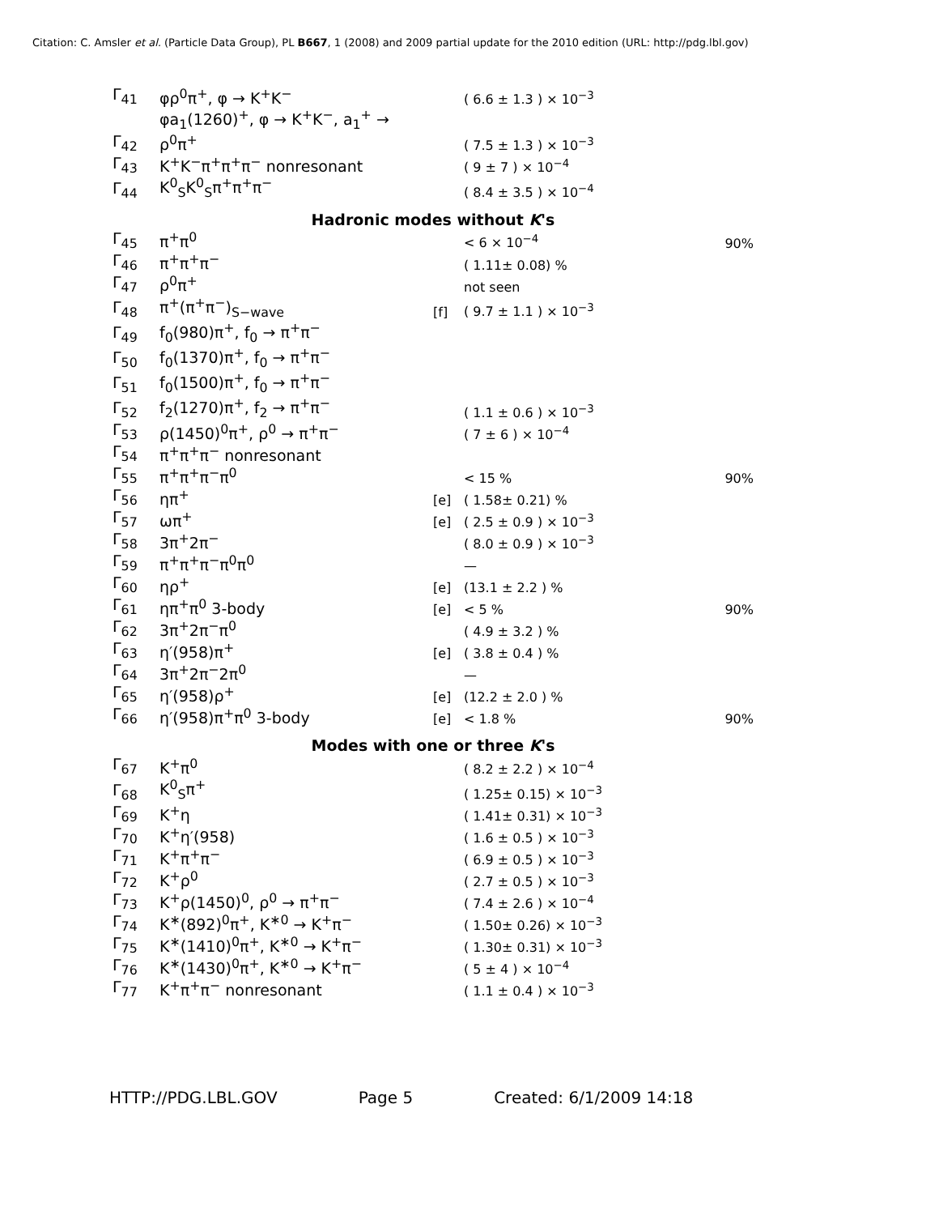Citation: C. Amsler et al. (Particle Data Group), PL B667, 1 (2008) and 2009 partial update for the 2010 edition (URL: http://pdg.lbl.gov)
| Γ<sub>41</sub> | φρ<sup>0</sup>π<sup>+</sup>, φ → K<sup>+</sup>K<sup>−</sup> | | ( 6.6 ± 1.3 ) × 10<sup>−3</sup> | |
| Γ<sub>42</sub> | φa<sub>1</sub>(1260)<sup>+</sup>, φ → K<sup>+</sup>K<sup>−</sup>, a<sub>1</sub><sup>+</sup> → ρ<sup>0</sup>π<sup>+</sup> | | ( 7.5 ± 1.3 ) × 10<sup>−3</sup> | |
| Γ<sub>43</sub> | K<sup>+</sup>K<sup>−</sup>π<sup>+</sup>π<sup>+</sup>π<sup>−</sup> nonresonant | | ( 9 ± 7 ) × 10<sup>−4</sup> | |
| Γ<sub>44</sub> | K<sup>0</sup><sub>S</sub>K<sup>0</sup><sub>S</sub>π<sup>+</sup>π<sup>+</sup>π<sup>−</sup> | | ( 8.4 ± 3.5 ) × 10<sup>−4</sup> | |
| Hadronic modes without K 's | | | | |
| Γ<sub>45</sub> | π<sup>+</sup>π<sup>0</sup> | | < 6 × 10<sup>−4</sup> | 90% |
| Γ<sub>46</sub> | π<sup>+</sup>π<sup>+</sup>π<sup>−</sup> | | ( 1.11± 0.08) % | |
| Γ<sub>47</sub> | ρ<sup>0</sup>π<sup>+</sup> | | not seen | |
| Γ<sub>48</sub> | π<sup>+</sup>(π<sup>+</sup>π<sup>−</sup>)<sub>S−wave</sub> | [f] | ( 9.7 ± 1.1 ) × 10<sup>−3</sup> | |
| Γ<sub>49</sub> | f<sub>0</sub>(980)π<sup>+</sup>, f<sub>0</sub> → π<sup>+</sup>π<sup>−</sup> | | | |
| Γ<sub>50</sub> | f<sub>0</sub>(1370)π<sup>+</sup>, f<sub>0</sub> → π<sup>+</sup>π<sup>−</sup> | | | |
| Γ<sub>51</sub> | f<sub>0</sub>(1500)π<sup>+</sup>, f<sub>0</sub> → π<sup>+</sup>π<sup>−</sup> | | | |
| Γ<sub>52</sub> | f<sub>2</sub>(1270)π<sup>+</sup>, f<sub>2</sub> → π<sup>+</sup>π<sup>−</sup> | | ( 1.1 ± 0.6 ) × 10<sup>−3</sup> | |
| Γ<sub>53</sub> | ρ(1450)<sup>0</sup>π<sup>+</sup>, ρ<sup>0</sup> → π<sup>+</sup>π<sup>−</sup> | | ( 7 ± 6 ) × 10<sup>−4</sup> | |
| Γ<sub>54</sub> | π<sup>+</sup>π<sup>+</sup>π<sup>−</sup> nonresonant | | | |
| Γ<sub>55</sub> | π<sup>+</sup>π<sup>+</sup>π<sup>−</sup>π<sup>0</sup> | | < 15 % | 90% |
| Γ<sub>56</sub> | ηπ<sup>+</sup> | [e] | ( 1.58± 0.21) % | |
| Γ<sub>57</sub> | ωπ<sup>+</sup> | [e] | ( 2.5 ± 0.9 ) × 10<sup>−3</sup> | |
| Γ<sub>58</sub> | 3π<sup>+</sup>2π<sup>−</sup> | | ( 8.0 ± 0.9 ) × 10<sup>−3</sup> | |
| Γ<sub>59</sub> | π<sup>+</sup>π<sup>+</sup>π<sup>−</sup>π<sup>0</sup>π<sup>0</sup> | | — | |
| Γ<sub>60</sub> | ηρ<sup>+</sup> | [e] | (13.1 ± 2.2 ) % | |
| Γ<sub>61</sub> | ηπ<sup>+</sup>π<sup>0</sup> 3-body | [e] | < 5 % | 90% |
| Γ<sub>62</sub> | 3π<sup>+</sup>2π<sup>−</sup>π<sup>0</sup> | | ( 4.9 ± 3.2 ) % | |
| Γ<sub>63</sub> | η′(958)π<sup>+</sup> | [e] | ( 3.8 ± 0.4 ) % | |
| Γ<sub>64</sub> | 3π<sup>+</sup>2π<sup>−</sup>2π<sup>0</sup> | | — | |
| Γ<sub>65</sub> | η′(958)ρ<sup>+</sup> | [e] | (12.2 ± 2.0 ) % | |
| Γ<sub>66</sub> | η′(958)π<sup>+</sup>π<sup>0</sup> 3-body | [e] | < 1.8 % | 90% |
| Modes with one or three K 's | | | | |
| Γ<sub>67</sub> | K<sup>+</sup>π<sup>0</sup> | | ( 8.2 ± 2.2 ) × 10<sup>−4</sup> | |
| Γ<sub>68</sub> | K<sup>0</sup><sub>S</sub>π<sup>+</sup> | | ( 1.25± 0.15) × 10<sup>−3</sup> | |
| Γ<sub>69</sub> | K<sup>+</sup>η | | ( 1.41± 0.31) × 10<sup>−3</sup> | |
| Γ<sub>70</sub> | K<sup>+</sup>η′(958) | | ( 1.6 ± 0.5 ) × 10<sup>−3</sup> | |
| Γ<sub>71</sub> | K<sup>+</sup>π<sup>+</sup>π<sup>−</sup> | | ( 6.9 ± 0.5 ) × 10<sup>−3</sup> | |
| Γ<sub>72</sub> | K<sup>+</sup>ρ<sup>0</sup> | | ( 2.7 ± 0.5 ) × 10<sup>−3</sup> | |
| Γ<sub>73</sub> | K<sup>+</sup>ρ(1450)<sup>0</sup>, ρ<sup>0</sup> → π<sup>+</sup>π<sup>−</sup> | | ( 7.4 ± 2.6 ) × 10<sup>−4</sup> | |
| Γ<sub>74</sub> | K<sup>∗</sup>(892)<sup>0</sup>π<sup>+</sup>, K<sup>∗0</sup> → K<sup>+</sup>π<sup>−</sup> | | ( 1.50± 0.26) × 10<sup>−3</sup> | |
| Γ<sub>75</sub> | K<sup>∗</sup>(1410)<sup>0</sup>π<sup>+</sup>, K<sup>∗0</sup> → K<sup>+</sup>π<sup>−</sup> | | ( 1.30± 0.31) × 10<sup>−3</sup> | |
| Γ<sub>76</sub> | K<sup>∗</sup>(1430)<sup>0</sup>π<sup>+</sup>, K<sup>∗0</sup> → K<sup>+</sup>π<sup>−</sup> | | ( 5 ± 4 ) × 10<sup>−4</sup> | |
| Γ<sub>77</sub> | K<sup>+</sup>π<sup>+</sup>π<sup>−</sup> nonresonant | | ( 1.1 ± 0.4 ) × 10<sup>−3</sup> | |
HTTP://PDG.LBL.GOV Page 5 Created: 6/1/2009 14:18